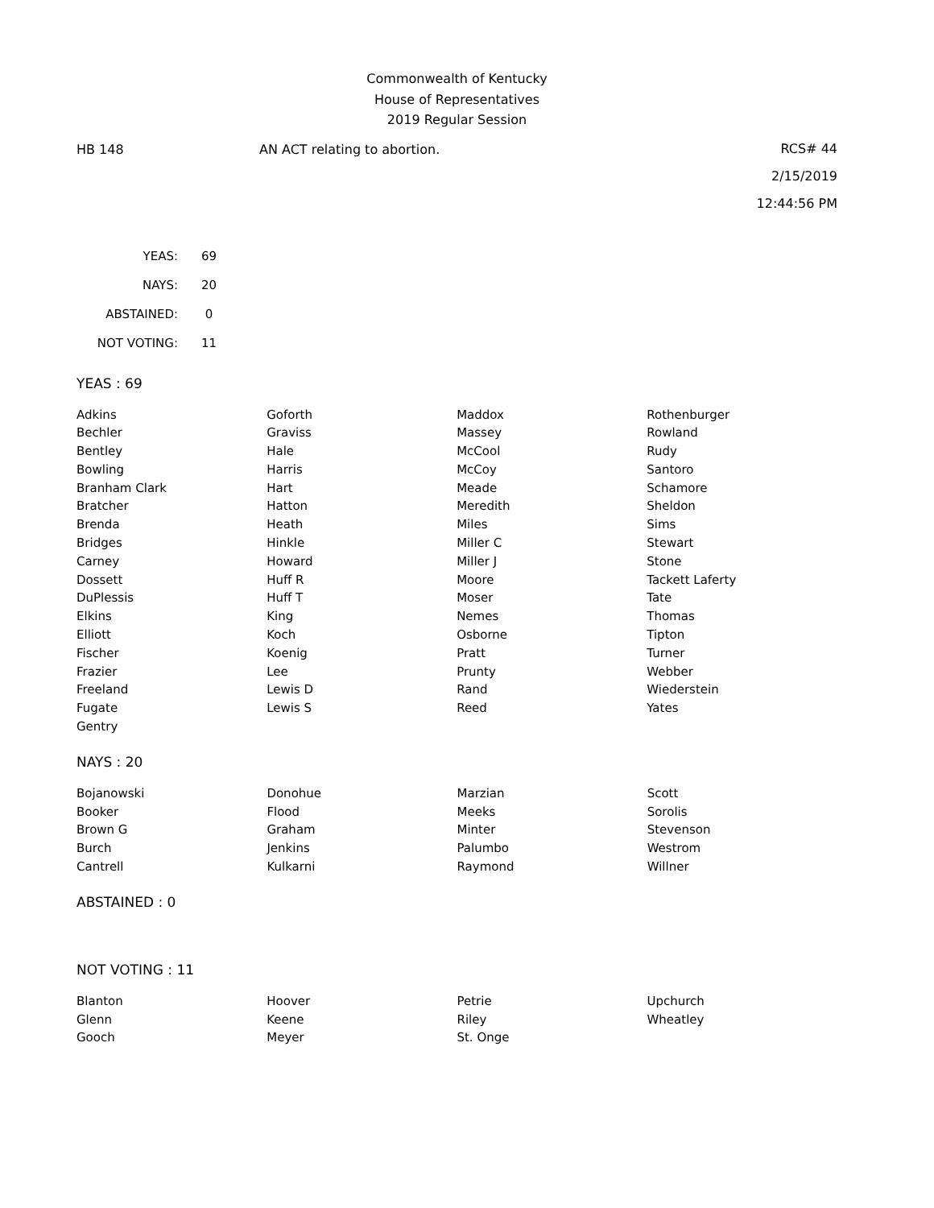Commonwealth of Kentucky
House of Representatives
2019 Regular Session
HB 148 AN ACT relating to abortion.
RCS# 44
2/15/2019
12:44:56 PM
| YEAS: | 69 |
| NAYS: | 20 |
| ABSTAINED: | 0 |
| NOT VOTING: | 11 |
YEAS : 69
| Adkins | Goforth | Maddox | Rothenburger |
| Bechler | Graviss | Massey | Rowland |
| Bentley | Hale | McCool | Rudy |
| Bowling | Harris | McCoy | Santoro |
| Branham Clark | Hart | Meade | Schamore |
| Bratcher | Hatton | Meredith | Sheldon |
| Brenda | Heath | Miles | Sims |
| Bridges | Hinkle | Miller C | Stewart |
| Carney | Howard | Miller J | Stone |
| Dossett | Huff R | Moore | Tackett Laferty |
| DuPlessis | Huff T | Moser | Tate |
| Elkins | King | Nemes | Thomas |
| Elliott | Koch | Osborne | Tipton |
| Fischer | Koenig | Pratt | Turner |
| Frazier | Lee | Prunty | Webber |
| Freeland | Lewis D | Rand | Wiederstein |
| Fugate | Lewis S | Reed | Yates |
| Gentry | | | |
NAYS : 20
| Bojanowski | Donohue | Marzian | Scott |
| Booker | Flood | Meeks | Sorolis |
| Brown G | Graham | Minter | Stevenson |
| Burch | Jenkins | Palumbo | Westrom |
| Cantrell | Kulkarni | Raymond | Willner |
ABSTAINED : 0
NOT VOTING : 11
| Blanton | Hoover | Petrie | Upchurch |
| Glenn | Keene | Riley | Wheatley |
| Gooch | Meyer | St. Onge | |